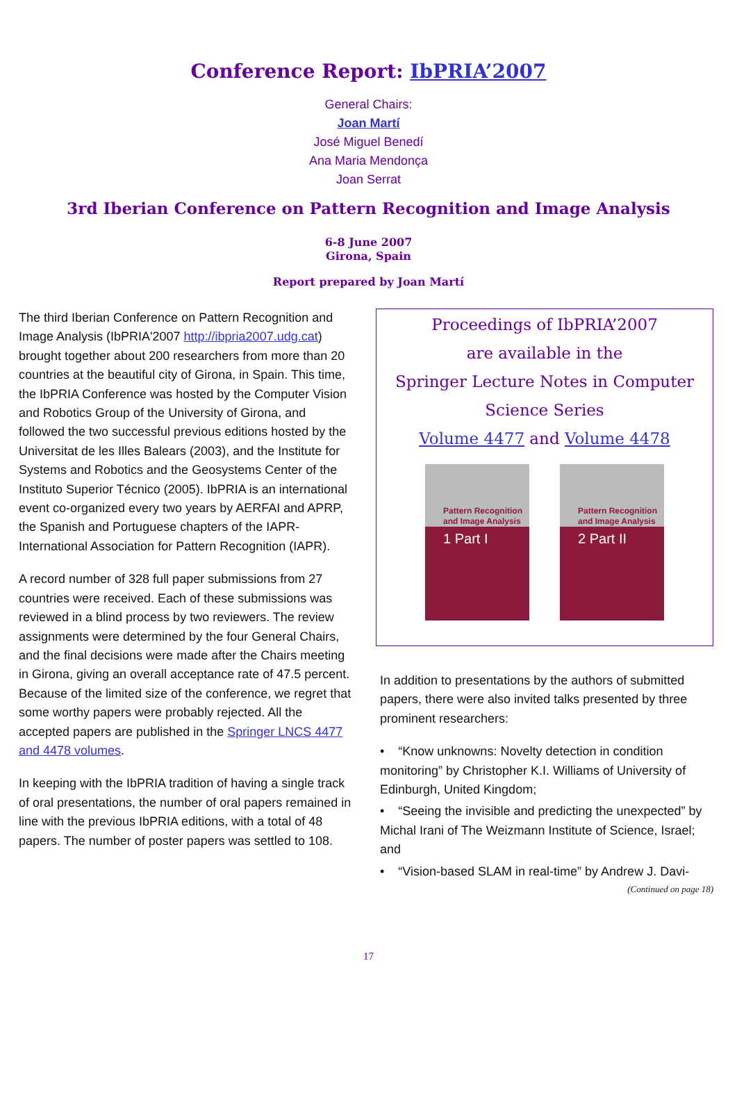Conference Report: IbPRIA’2007
General Chairs:
Joan Martí
José Miguel Benedí
Ana Maria Mendonça
Joan Serrat
3rd Iberian Conference on Pattern Recognition and Image Analysis
6-8 June 2007
Girona, Spain
Report prepared by Joan Martí
The third Iberian Conference on Pattern Recognition and Image Analysis (IbPRIA'2007 http://ibpria2007.udg.cat) brought together about 200 researchers from more than 20 countries at the beautiful city of Girona, in Spain. This time, the IbPRIA Conference was hosted by the Computer Vision and Robotics Group of the University of Girona, and followed the two successful previous editions hosted by the Universitat de les Illes Balears (2003), and the Institute for Systems and Robotics and the Geosystems Center of the Instituto Superior Técnico (2005). IbPRIA is an international event co-organized every two years by AERFAI and APRP, the Spanish and Portuguese chapters of the IAPR-International Association for Pattern Recognition (IAPR).
A record number of 328 full paper submissions from 27 countries were received. Each of these submissions was reviewed in a blind process by two reviewers. The review assignments were determined by the four General Chairs, and the final decisions were made after the Chairs meeting in Girona, giving an overall acceptance rate of 47.5 percent. Because of the limited size of the conference, we regret that some worthy papers were probably rejected. All the accepted papers are published in the Springer LNCS 4477 and 4478 volumes.
In keeping with the IbPRIA tradition of having a single track of oral presentations, the number of oral papers remained in line with the previous IbPRIA editions, with a total of 48 papers. The number of poster papers was settled to 108.
Proceedings of IbPRIA’2007
are available in the
Springer Lecture Notes in Computer
Science Series
Volume 4477 and Volume 4478
Pattern Recognition
and Image Analysis
1 Part I
Pattern Recognition
and Image Analysis
2 Part II
In addition to presentations by the authors of submitted papers, there were also invited talks presented by three prominent researchers:
• “Know unknowns: Novelty detection in condition monitoring” by Christopher K.I. Williams of University of Edinburgh, United Kingdom;
• “Seeing the invisible and predicting the unexpected” by Michal Irani of The Weizmann Institute of Science, Israel; and
• “Vision-based SLAM in real-time” by Andrew J. Davi-
(Continued on page 18)
17